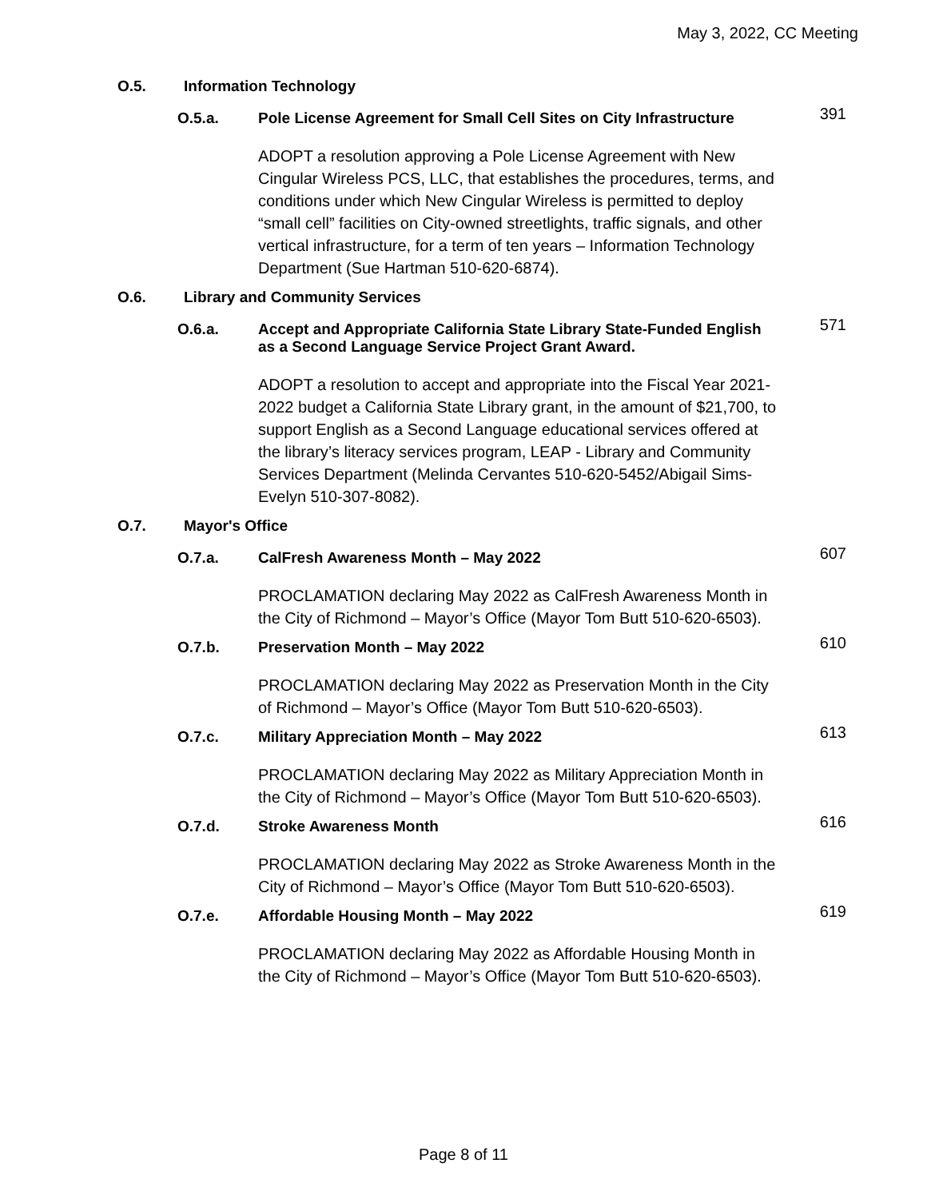May 3, 2022, CC Meeting
O.5. Information Technology
O.5.a. Pole License Agreement for Small Cell Sites on City Infrastructure 391
ADOPT a resolution approving a Pole License Agreement with New Cingular Wireless PCS, LLC, that establishes the procedures, terms, and conditions under which New Cingular Wireless is permitted to deploy “small cell” facilities on City-owned streetlights, traffic signals, and other vertical infrastructure, for a term of ten years – Information Technology Department (Sue Hartman 510-620-6874).
O.6. Library and Community Services
O.6.a. Accept and Appropriate California State Library State-Funded English as a Second Language Service Project Grant Award. 571
ADOPT a resolution to accept and appropriate into the Fiscal Year 2021-2022 budget a California State Library grant, in the amount of $21,700, to support English as a Second Language educational services offered at the library’s literacy services program, LEAP - Library and Community Services Department (Melinda Cervantes 510-620-5452/Abigail Sims-Evelyn 510-307-8082).
O.7. Mayor's Office
O.7.a. CalFresh Awareness Month – May 2022 607
PROCLAMATION declaring May 2022 as CalFresh Awareness Month in the City of Richmond – Mayor’s Office (Mayor Tom Butt 510-620-6503).
O.7.b. Preservation Month – May 2022 610
PROCLAMATION declaring May 2022 as Preservation Month in the City of Richmond – Mayor’s Office (Mayor Tom Butt 510-620-6503).
O.7.c. Military Appreciation Month – May 2022 613
PROCLAMATION declaring May 2022 as Military Appreciation Month in the City of Richmond – Mayor’s Office (Mayor Tom Butt 510-620-6503).
O.7.d. Stroke Awareness Month 616
PROCLAMATION declaring May 2022 as Stroke Awareness Month in the City of Richmond – Mayor’s Office (Mayor Tom Butt 510-620-6503).
O.7.e. Affordable Housing Month – May 2022 619
PROCLAMATION declaring May 2022 as Affordable Housing Month in the City of Richmond – Mayor’s Office (Mayor Tom Butt 510-620-6503).
Page 8 of 11